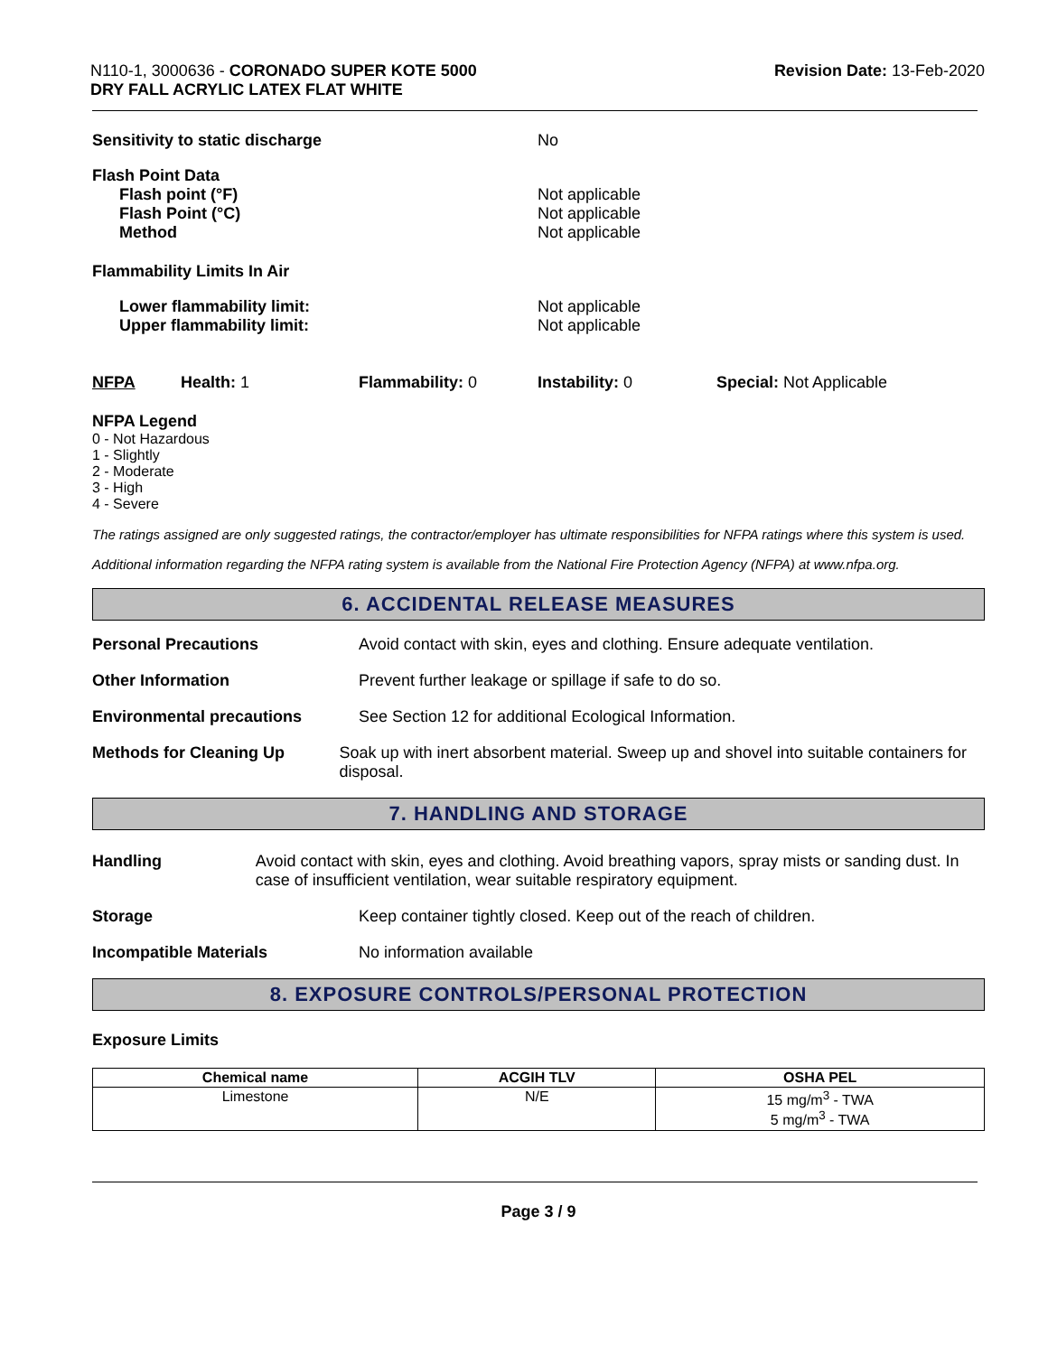N110-1, 3000636 - CORONADO SUPER KOTE 5000
DRY FALL ACRYLIC LATEX FLAT WHITE
Revision Date: 13-Feb-2020
Sensitivity to static discharge No
Flash Point Data
Flash point (°F)
Flash Point (°C)
Method
Not applicable
Not applicable
Not applicable
Flammability Limits In Air
Lower flammability limit:
Upper flammability limit:
Not applicable
Not applicable
NFPA Health: 1 Flammability: 0 Instability: 0 Special: Not Applicable
NFPA Legend
0 - Not Hazardous
1 - Slightly
2 - Moderate
3 - High
4 - Severe
The ratings assigned are only suggested ratings, the contractor/employer has ultimate responsibilities for NFPA ratings where this system is used.
Additional information regarding the NFPA rating system is available from the National Fire Protection Agency (NFPA) at www.nfpa.org.
6. ACCIDENTAL RELEASE MEASURES
Personal Precautions Avoid contact with skin, eyes and clothing. Ensure adequate ventilation.
Other Information Prevent further leakage or spillage if safe to do so.
Environmental precautions See Section 12 for additional Ecological Information.
Methods for Cleaning Up Soak up with inert absorbent material. Sweep up and shovel into suitable containers for disposal.
7. HANDLING AND STORAGE
Handling Avoid contact with skin, eyes and clothing. Avoid breathing vapors, spray mists or sanding dust. In case of insufficient ventilation, wear suitable respiratory equipment.
Storage Keep container tightly closed. Keep out of the reach of children.
Incompatible Materials No information available
8. EXPOSURE CONTROLS/PERSONAL PROTECTION
Exposure Limits
| Chemical name | ACGIH TLV | OSHA PEL |
| --- | --- | --- |
| Limestone | N/E | 15 mg/m<sup>3</sup> - TWA 5 mg/m<sup>3</sup> - TWA |
Page 3 / 9